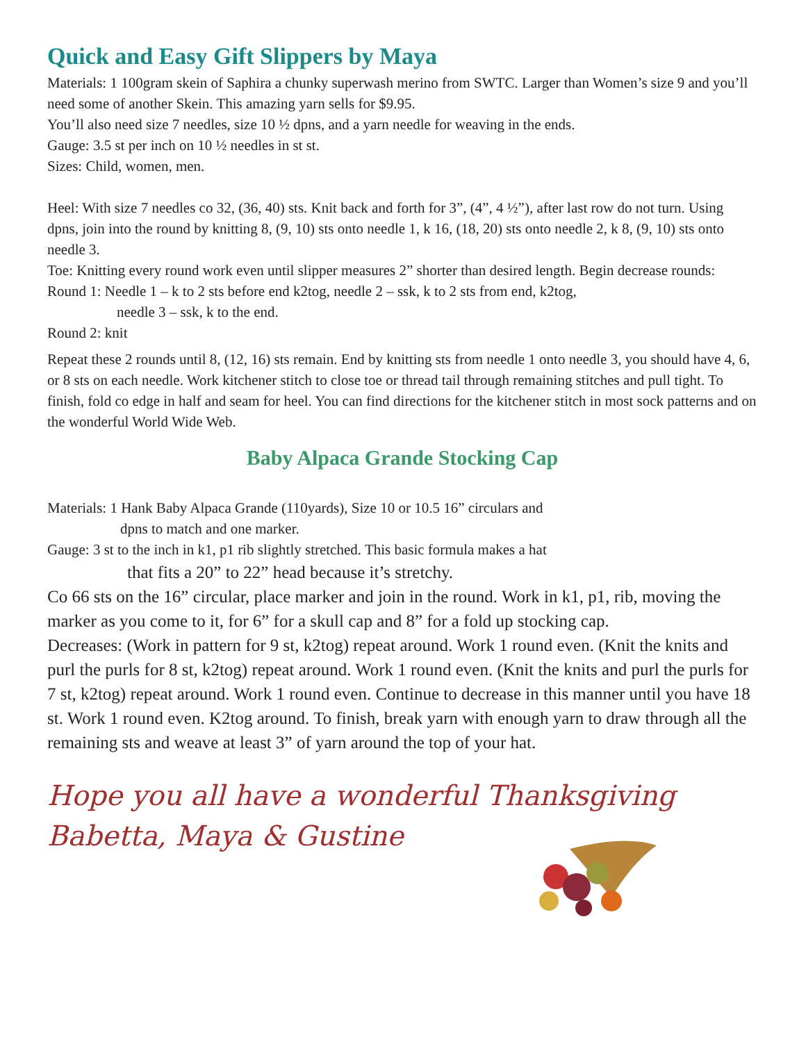Quick and Easy Gift Slippers by Maya
Materials: 1 100gram skein of Saphira a chunky superwash merino from SWTC. Larger than Women’s size 9 and you’ll need some of another Skein. This amazing yarn sells for $9.95.
You’ll also need size 7 needles, size 10 ½ dpns, and a yarn needle for weaving in the ends.
Gauge: 3.5 st per inch on 10 ½ needles in st st.
Sizes: Child, women, men.
Heel: With size 7 needles co 32, (36, 40) sts. Knit back and forth for 3”, (4”, 4 ½”), after last row do not turn. Using dpns, join into the round by knitting 8, (9, 10) sts onto needle 1, k 16, (18, 20) sts onto needle 2, k 8, (9, 10) sts onto needle 3.
Toe: Knitting every round work even until slipper measures 2” shorter than desired length. Begin decrease rounds:
Round 1: Needle 1 – k to 2 sts before end k2tog, needle 2 – ssk, k to 2 sts from end, k2tog,
needle 3 – ssk, k to the end.
Round 2: knit
Repeat these 2 rounds until 8, (12, 16) sts remain. End by knitting sts from needle 1 onto needle 3, you should have 4, 6, or 8 sts on each needle. Work kitchener stitch to close toe or thread tail through remaining stitches and pull tight. To finish, fold co edge in half and seam for heel. You can find directions for the kitchener stitch in most sock patterns and on the wonderful World Wide Web.
Baby Alpaca Grande Stocking Cap
Materials: 1 Hank Baby Alpaca Grande (110yards), Size 10 or 10.5 16” circulars and
dpns to match and one marker.
Gauge: 3 st to the inch in k1, p1 rib slightly stretched. This basic formula makes a hat
that fits a 20” to 22” head because it’s stretchy.
Co 66 sts on the 16” circular, place marker and join in the round. Work in k1, p1, rib, moving the marker as you come to it, for 6” for a skull cap and 8” for a fold up stocking cap.
Decreases: (Work in pattern for 9 st, k2tog) repeat around. Work 1 round even. (Knit the knits and purl the purls for 8 st, k2tog) repeat around. Work 1 round even. (Knit the knits and purl the purls for 7 st, k2tog) repeat around. Work 1 round even. Continue to decrease in this manner until you have 18 st. Work 1 round even. K2tog around. To finish, break yarn with enough yarn to draw through all the remaining sts and weave at least 3” of yarn around the top of your hat.
Hope you all have a wonderful Thanksgiving
Babetta, Maya & Gustine